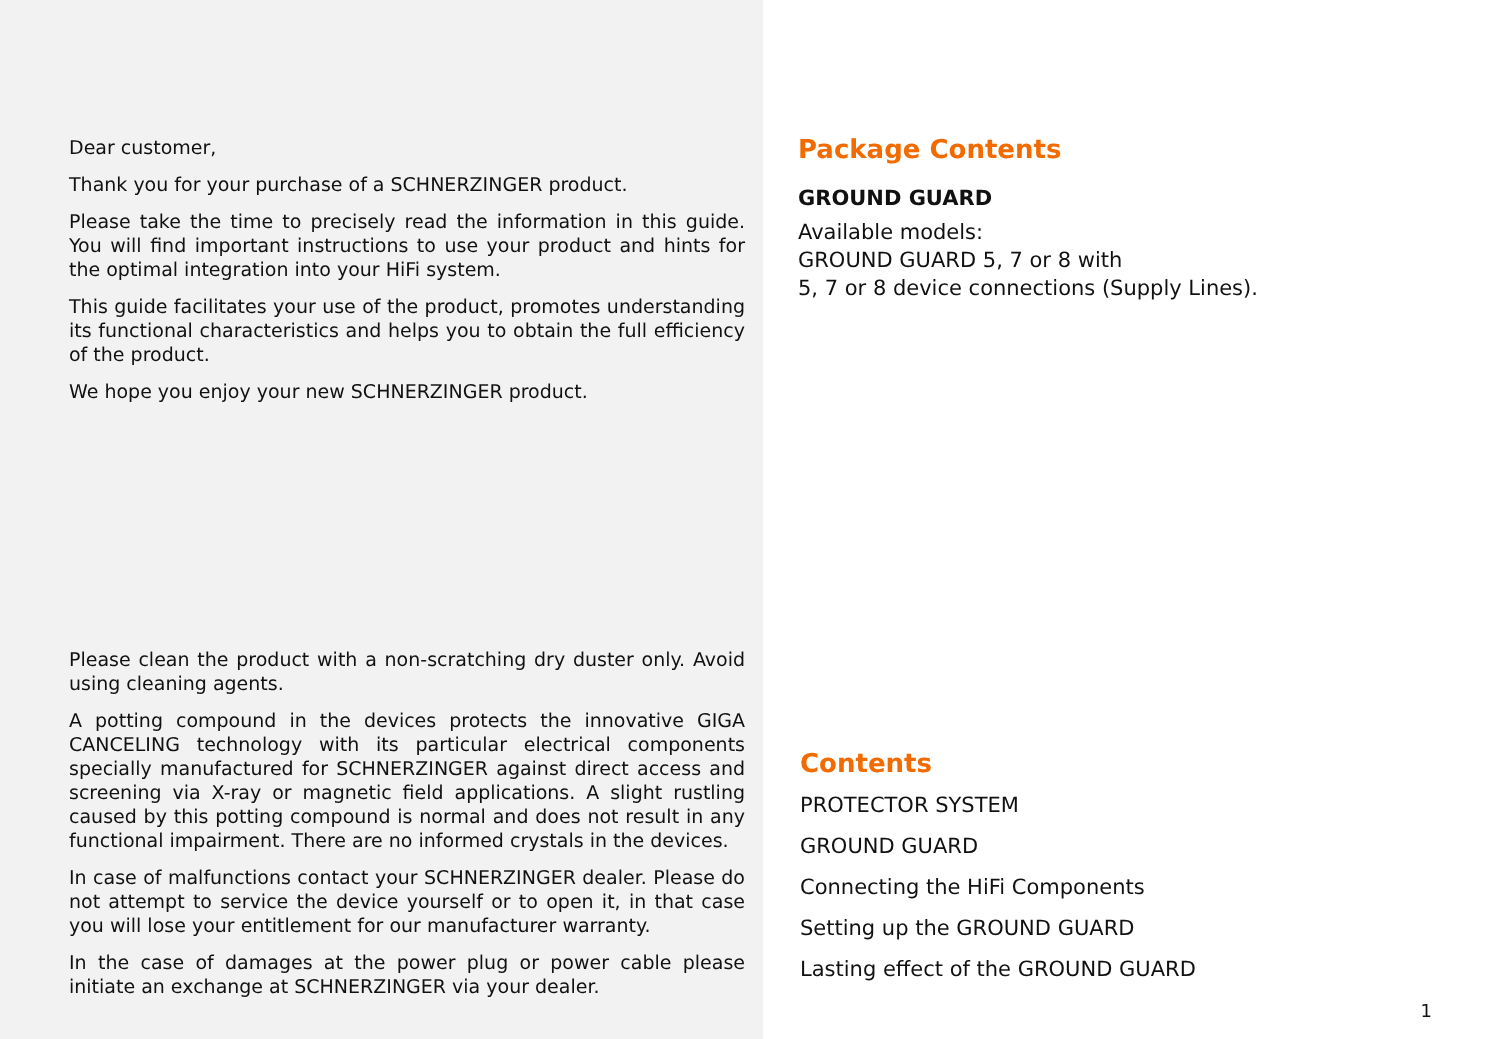Dear customer,
Thank you for your purchase of a SCHNERZINGER product.
Please take the time to precisely read the information in this guide. You will find important instructions to use your product and hints for the optimal integration into your HiFi system.
This guide facilitates your use of the product, promotes understanding its functional characteristics and helps you to obtain the full efficiency of the product.
We hope you enjoy your new SCHNERZINGER product.
Please clean the product with a non-scratching dry duster only. Avoid using cleaning agents.
A potting compound in the devices protects the innovative GIGA CANCELING technology with its particular electrical components specially manufactured for SCHNERZINGER against direct access and screening via X-ray or magnetic field applications. A slight rustling caused by this potting compound is normal and does not result in any functional impairment. There are no informed crystals in the devices.
In case of malfunctions contact your SCHNERZINGER dealer. Please do not attempt to service the device yourself or to open it, in that case you will lose your entitlement for our manufacturer warranty.
In the case of damages at the power plug or power cable please initiate an exchange at SCHNERZINGER via your dealer.
Package Contents
GROUND GUARD
Available models:
GROUND GUARD 5, 7 or 8 with
5, 7 or 8 device connections (Supply Lines).
Contents
PROTECTOR SYSTEM
GROUND GUARD
Connecting the HiFi Components
Setting up the GROUND GUARD
Lasting effect of the GROUND GUARD
1